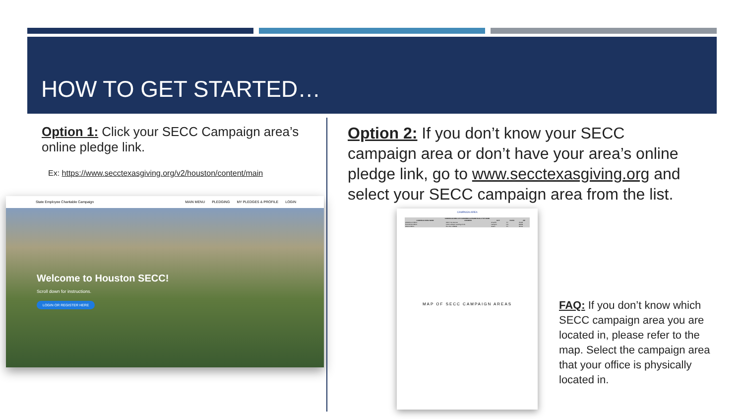HOW TO GET STARTED…
Option 1: Click your SECC Campaign area’s online pledge link.
Ex: https://www.secctexasgiving.org/v2/houston/content/main
State Employee Charitable Campaign MAIN MENU PLEDGING MY PLEDGES & PROFILE LOGIN
Welcome to Houston SECC!
Scroll down for instructions.
LOGIN OR REGISTER HERE
Option 2: If you don’t know your SECC campaign area or don’t have your area’s online pledge link, go to www.secctexasgiving.org and select your SECC campaign area from the list.
CAMPAIGN AREA
| CAMPAIGN AREA LIST ORDERED ALPHABETICALLY BY NAME | | | | |
| --- | --- | --- | --- | --- |
| CAMPAIGN AREA NAME | ADDRESS | CITY | STATE | ZIP |
| AMARILLO SECC | 2207 Line Avenue | Amarillo | TX | 79106 |
| HOUSTON SECC | 1100 Larkspur Landing Circle | Larkspur | CA | 94939 |
| WACO SECC | P.O. Box 144842 | Austin | TX | 78714 |
MAP OF SECC CAMPAIGN AREAS
FAQ: If you don’t know which SECC campaign area you are located in, please refer to the map. Select the campaign area that your office is physically located in.